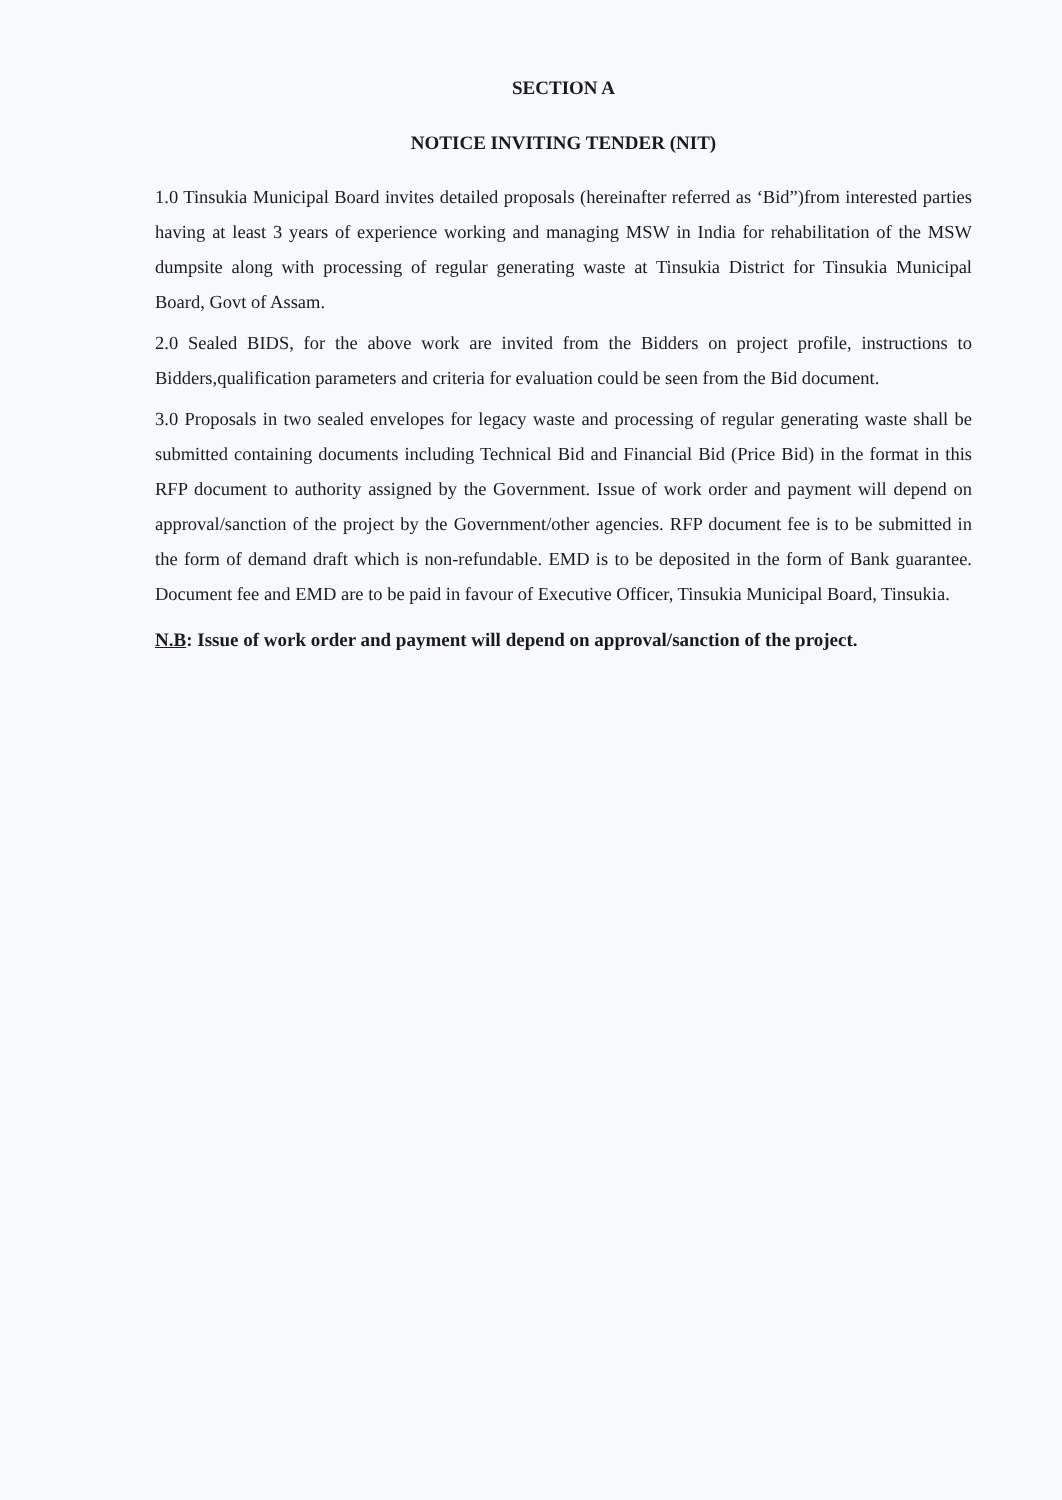SECTION A
NOTICE INVITING TENDER (NIT)
1.0 Tinsukia Municipal Board invites detailed proposals (hereinafter referred as ‘Bid”)from interested parties having at least 3 years of experience working and managing MSW in India for rehabilitation of the MSW dumpsite along with processing of regular generating waste at Tinsukia District for Tinsukia Municipal Board, Govt of Assam.
2.0 Sealed BIDS, for the above work are invited from the Bidders on project profile, instructions to Bidders,qualification parameters and criteria for evaluation could be seen from the Bid document.
3.0 Proposals in two sealed envelopes for legacy waste and processing of regular generating waste shall be submitted containing documents including Technical Bid and Financial Bid (Price Bid) in the format in this RFP document to authority assigned by the Government. Issue of work order and payment will depend on approval/sanction of the project by the Government/other agencies. RFP document fee is to be submitted in the form of demand draft which is non-refundable. EMD is to be deposited in the form of Bank guarantee. Document fee and EMD are to be paid in favour of Executive Officer, Tinsukia Municipal Board, Tinsukia.
N.B: Issue of work order and payment will depend on approval/sanction of the project.